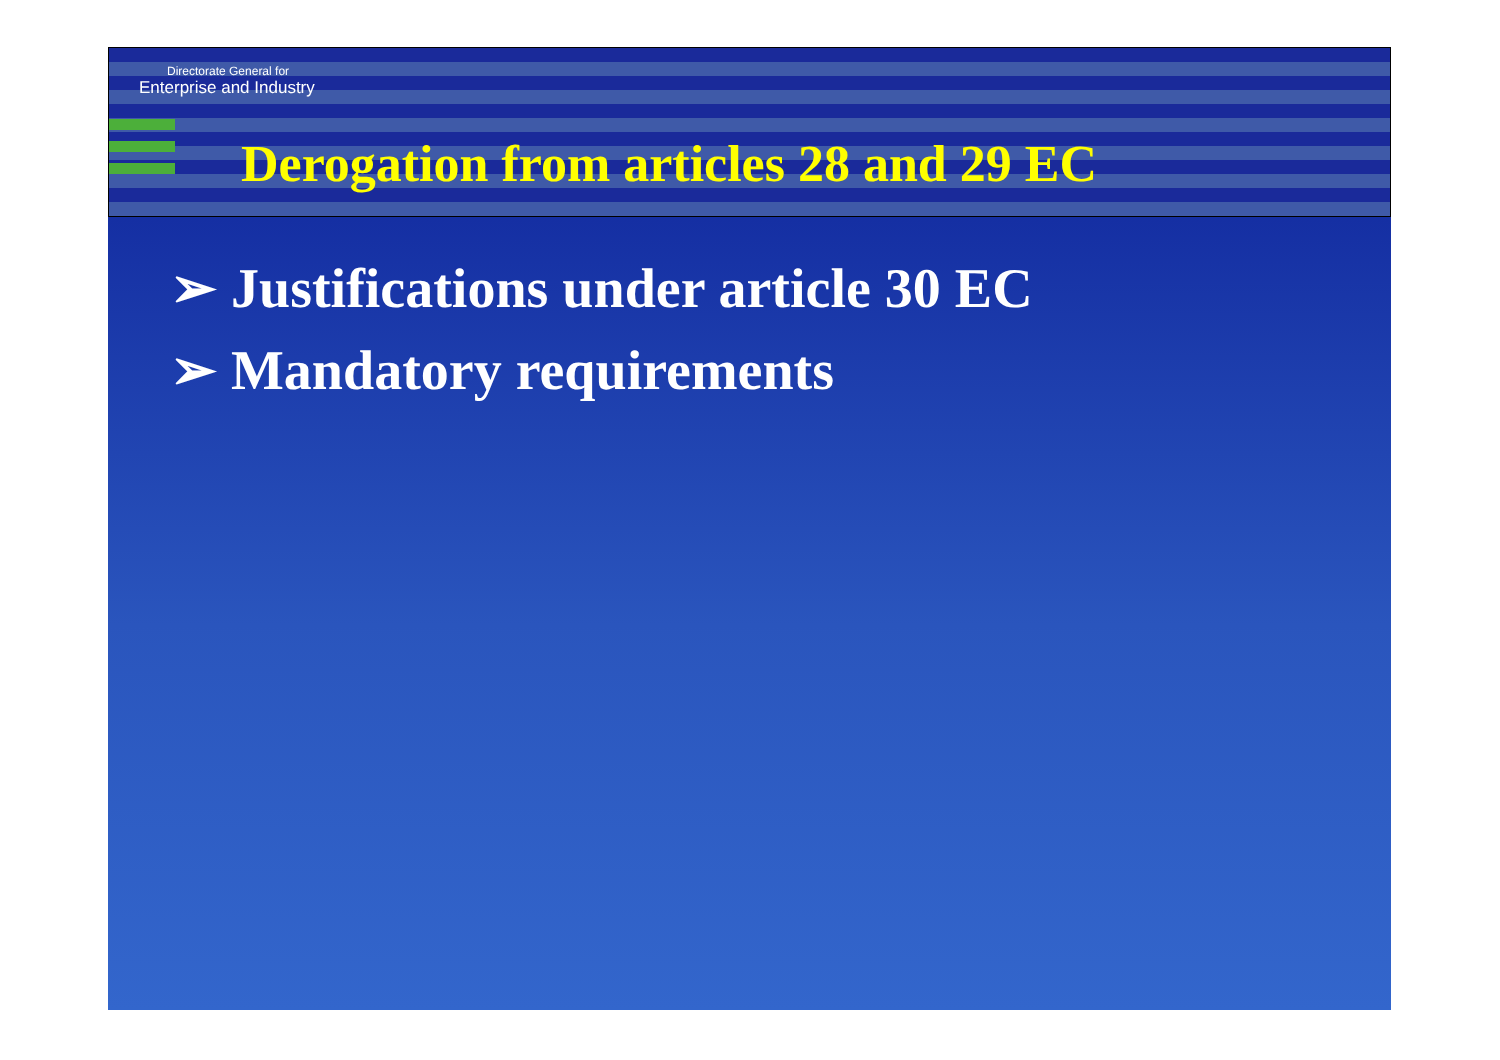Directorate General for
Enterprise and Industry
Derogation from articles 28 and 29 EC
➢ Justifications under article 30 EC
➢ Mandatory requirements